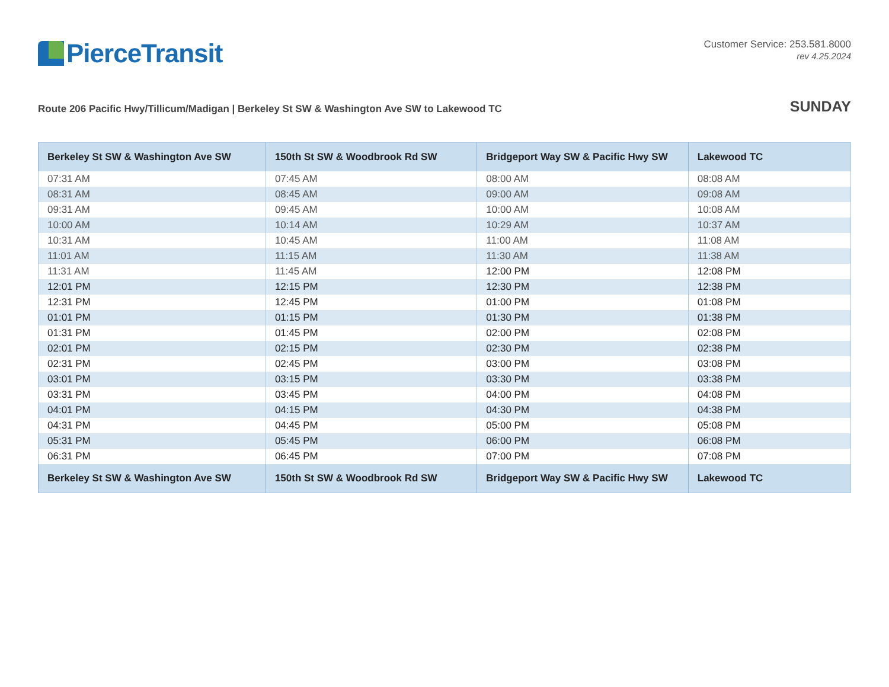PierceTransit
Customer Service: 253.581.8000
rev 4.25.2024
Route 206 Pacific Hwy/Tillicum/Madigan | Berkeley St SW & Washington Ave SW to Lakewood TC
SUNDAY
| Berkeley St SW & Washington Ave SW | 150th St SW & Woodbrook Rd SW | Bridgeport Way SW & Pacific Hwy SW | Lakewood TC |
| --- | --- | --- | --- |
| 07:31 AM | 07:45 AM | 08:00 AM | 08:08 AM |
| 08:31 AM | 08:45 AM | 09:00 AM | 09:08 AM |
| 09:31 AM | 09:45 AM | 10:00 AM | 10:08 AM |
| 10:00 AM | 10:14 AM | 10:29 AM | 10:37 AM |
| 10:31 AM | 10:45 AM | 11:00 AM | 11:08 AM |
| 11:01 AM | 11:15 AM | 11:30 AM | 11:38 AM |
| 11:31 AM | 11:45 AM | 12:00 PM | 12:08 PM |
| 12:01 PM | 12:15 PM | 12:30 PM | 12:38 PM |
| 12:31 PM | 12:45 PM | 01:00 PM | 01:08 PM |
| 01:01 PM | 01:15 PM | 01:30 PM | 01:38 PM |
| 01:31 PM | 01:45 PM | 02:00 PM | 02:08 PM |
| 02:01 PM | 02:15 PM | 02:30 PM | 02:38 PM |
| 02:31 PM | 02:45 PM | 03:00 PM | 03:08 PM |
| 03:01 PM | 03:15 PM | 03:30 PM | 03:38 PM |
| 03:31 PM | 03:45 PM | 04:00 PM | 04:08 PM |
| 04:01 PM | 04:15 PM | 04:30 PM | 04:38 PM |
| 04:31 PM | 04:45 PM | 05:00 PM | 05:08 PM |
| 05:31 PM | 05:45 PM | 06:00 PM | 06:08 PM |
| 06:31 PM | 06:45 PM | 07:00 PM | 07:08 PM |
| Berkeley St SW & Washington Ave SW | 150th St SW & Woodbrook Rd SW | Bridgeport Way SW & Pacific Hwy SW | Lakewood TC |